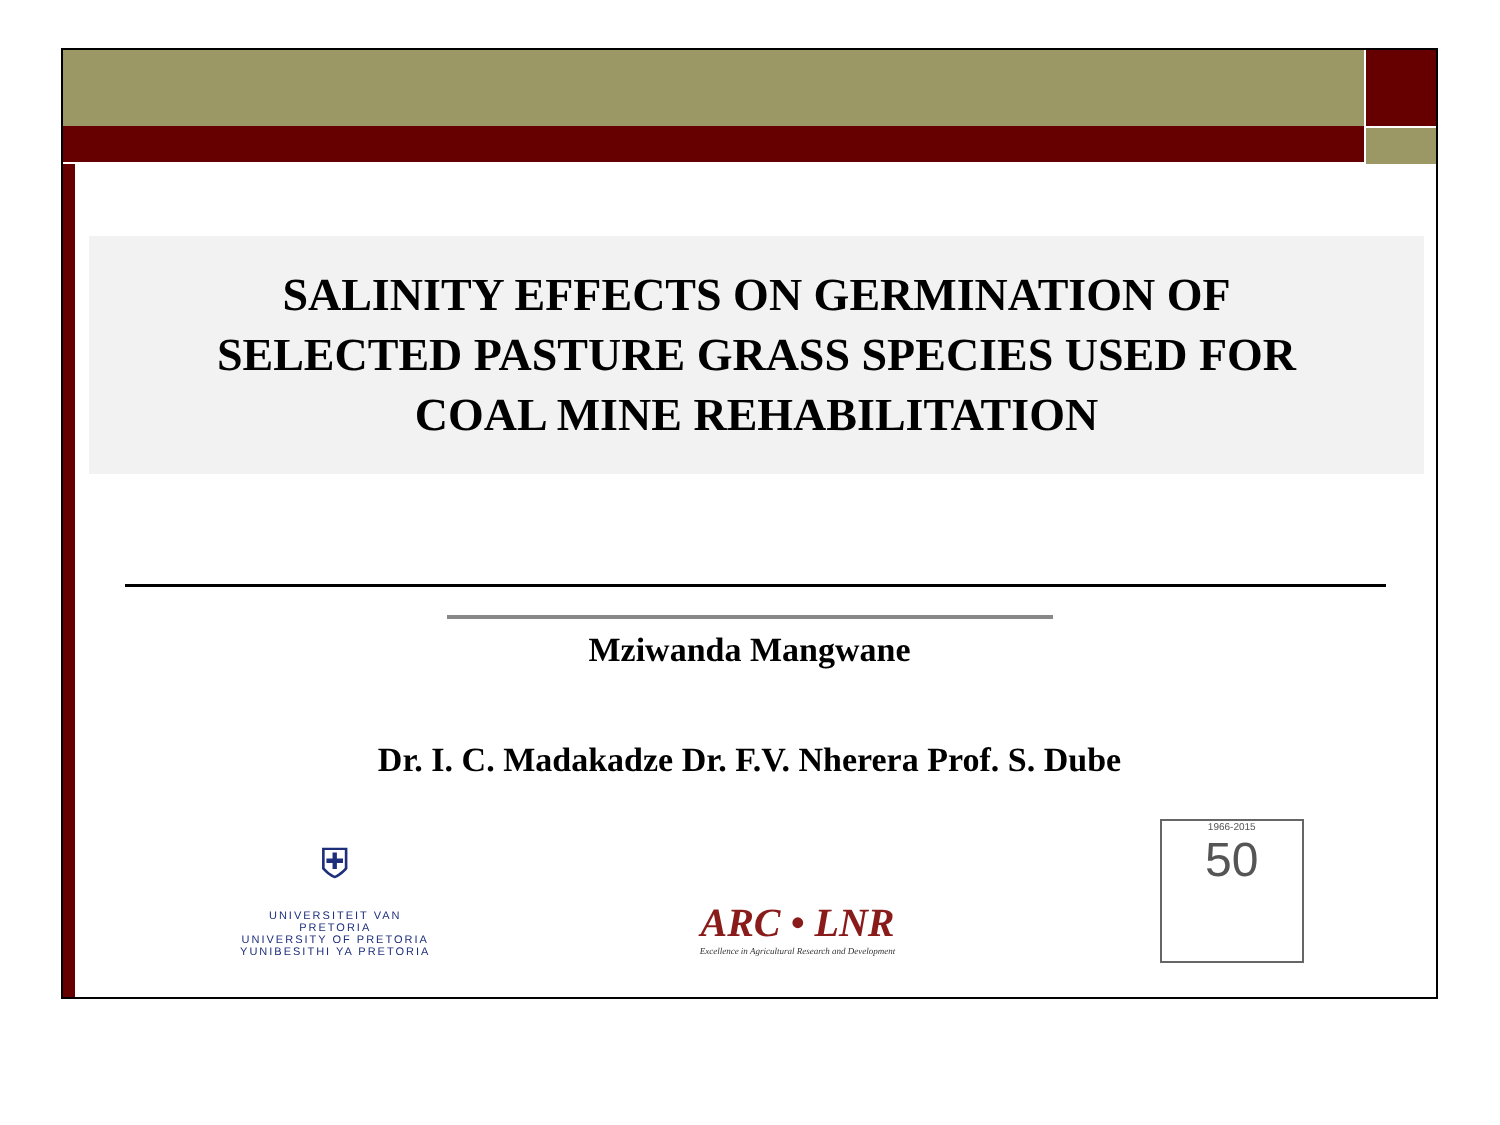SALINITY EFFECTS ON GERMINATION OF
SELECTED PASTURE GRASS SPECIES USED FOR
COAL MINE REHABILITATION
Mziwanda Mangwane
Dr. I. C. Madakadze Dr. F.V. Nherera Prof. S. Dube
⛨
UNIVERSITEIT VAN PRETORIA
UNIVERSITY OF PRETORIA
YUNIBESITHI YA PRETORIA
ARC • LNR
Excellence in Agricultural Research and Development
1966-2015
50